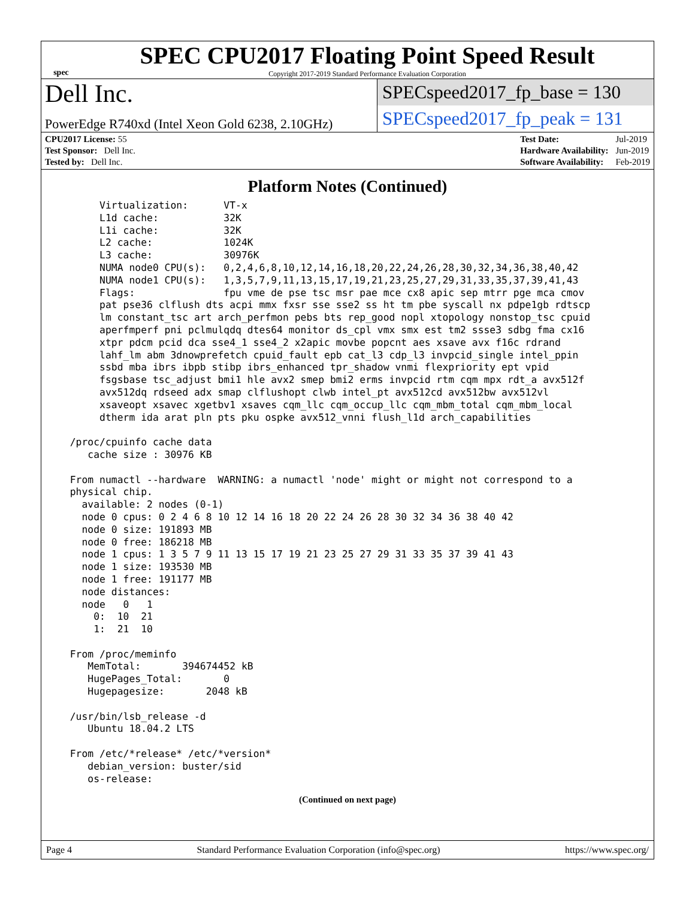spec
SPEC CPU2017 Floating Point Speed Result
Copyright 2017-2019 Standard Performance Evaluation Corporation
Dell Inc.
PowerEdge R740xd (Intel Xeon Gold 6238, 2.10GHz)
SPECspeed2017_fp_base = 130
SPECspeed2017_fp_peak = 131
| CPU2017 License: 55 |
| Test Sponsor: Dell Inc. |
| Tested by: Dell Inc. |
| Test Date: | Jul-2019 |
| Hardware Availability: | Jun-2019 |
| Software Availability: | Feb-2019 |
Platform Notes (Continued)
       Virtualization:      VT-x
       L1d cache:           32K
       L1i cache:           32K
       L2 cache:            1024K
       L3 cache:            30976K
       NUMA node0 CPU(s):   0,2,4,6,8,10,12,14,16,18,20,22,24,26,28,30,32,34,36,38,40,42
       NUMA node1 CPU(s):   1,3,5,7,9,11,13,15,17,19,21,23,25,27,29,31,33,35,37,39,41,43
       Flags:               fpu vme de pse tsc msr pae mce cx8 apic sep mtrr pge mca cmov
       pat pse36 clflush dts acpi mmx fxsr sse sse2 ss ht tm pbe syscall nx pdpe1gb rdtscp
       lm constant_tsc art arch_perfmon pebs bts rep_good nopl xtopology nonstop_tsc cpuid
       aperfmperf pni pclmulqdq dtes64 monitor ds_cpl vmx smx est tm2 ssse3 sdbg fma cx16
       xtpr pdcm pcid dca sse4_1 sse4_2 x2apic movbe popcnt aes xsave avx f16c rdrand
       lahf_lm abm 3dnowprefetch cpuid_fault epb cat_l3 cdp_l3 invpcid_single intel_ppin
       ssbd mba ibrs ibpb stibp ibrs_enhanced tpr_shadow vnmi flexpriority ept vpid
       fsgsbase tsc_adjust bmi1 hle avx2 smep bmi2 erms invpcid rtm cqm mpx rdt_a avx512f
       avx512dq rdseed adx smap clflushopt clwb intel_pt avx512cd avx512bw avx512vl
       xsaveopt xsavec xgetbv1 xsaves cqm_llc cqm_occup_llc cqm_mbm_total cqm_mbm_local
       dtherm ida arat pln pts pku ospke avx512_vnni flush_l1d arch_capabilities

  /proc/cpuinfo cache data
     cache size : 30976 KB

  From numactl --hardware  WARNING: a numactl 'node' might or might not correspond to a
  physical chip.
    available: 2 nodes (0-1)
    node 0 cpus: 0 2 4 6 8 10 12 14 16 18 20 22 24 26 28 30 32 34 36 38 40 42
    node 0 size: 191893 MB
    node 0 free: 186218 MB
    node 1 cpus: 1 3 5 7 9 11 13 15 17 19 21 23 25 27 29 31 33 35 37 39 41 43
    node 1 size: 193530 MB
    node 1 free: 191177 MB
    node distances:
    node   0   1
      0:  10  21
      1:  21  10

  From /proc/meminfo
     MemTotal:       394674452 kB
     HugePages_Total:       0
     Hugepagesize:       2048 kB

  /usr/bin/lsb_release -d
     Ubuntu 18.04.2 LTS

  From /etc/*release* /etc/*version*
     debian_version: buster/sid
     os-release:
(Continued on next page)
Page 4 Standard Performance Evaluation Corporation (info@spec.org) https://www.spec.org/